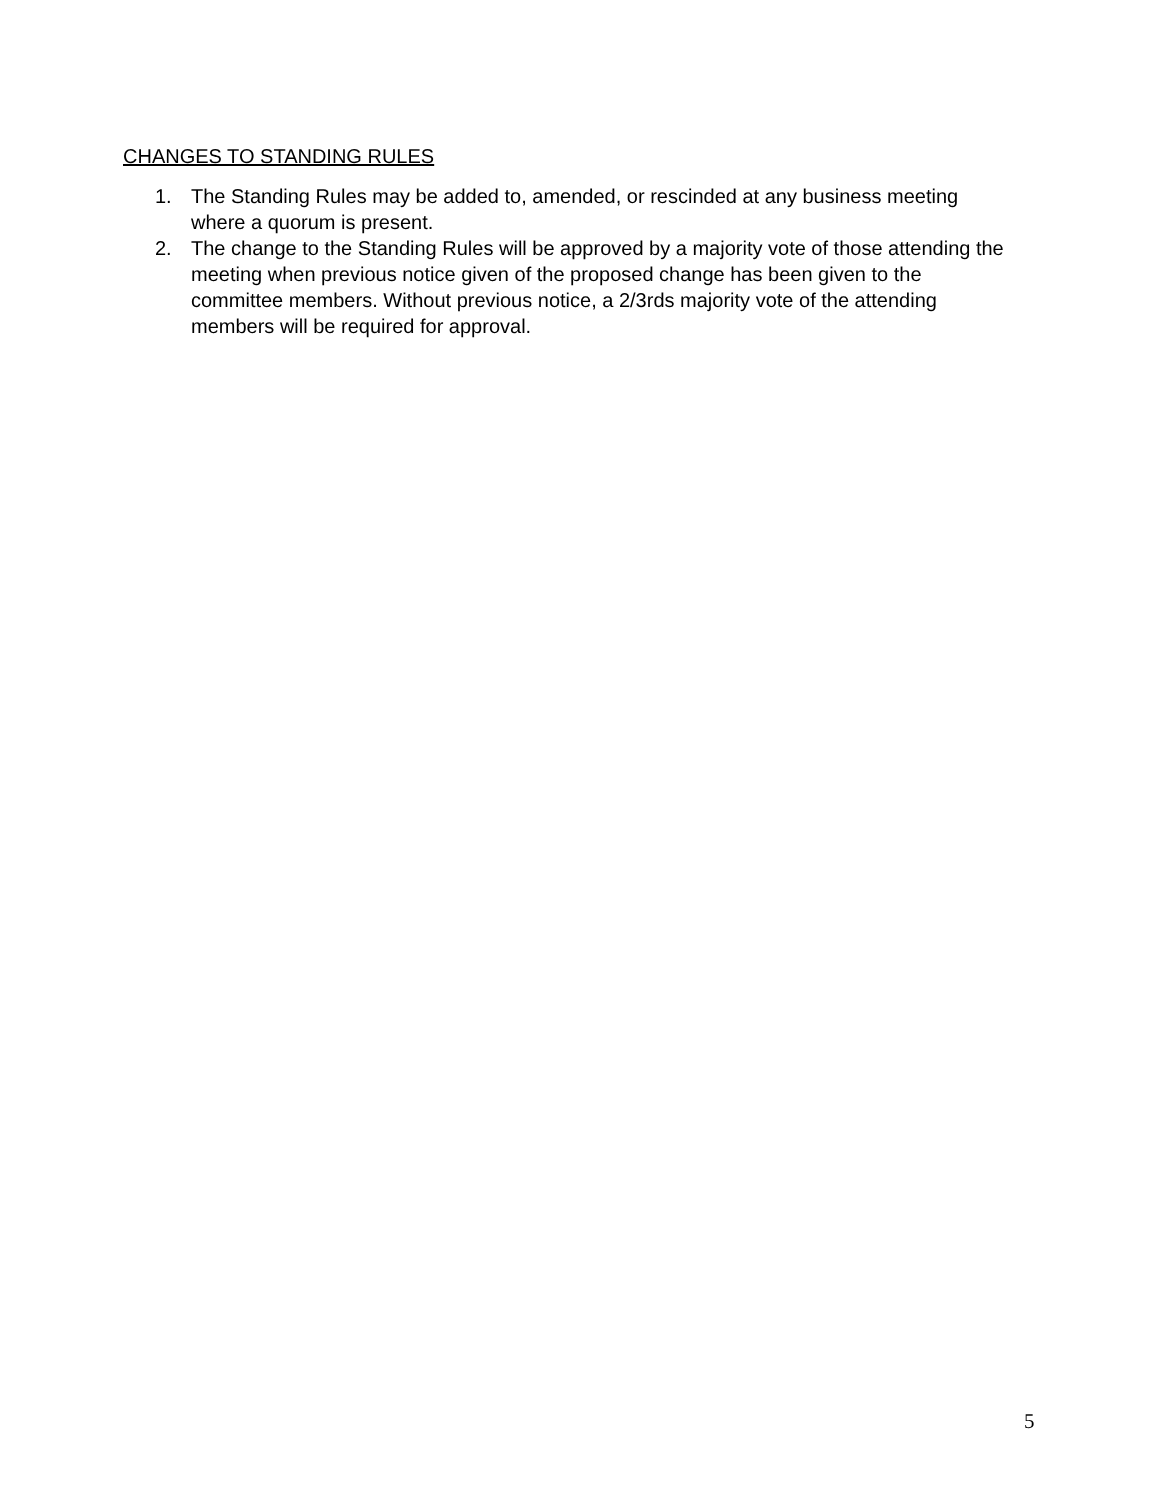CHANGES TO STANDING RULES
1. The Standing Rules may be added to, amended, or rescinded at any business meeting where a quorum is present.
2. The change to the Standing Rules will be approved by a majority vote of those attending the meeting when previous notice given of the proposed change has been given to the committee members. Without previous notice, a 2/3rds majority vote of the attending members will be required for approval.
5